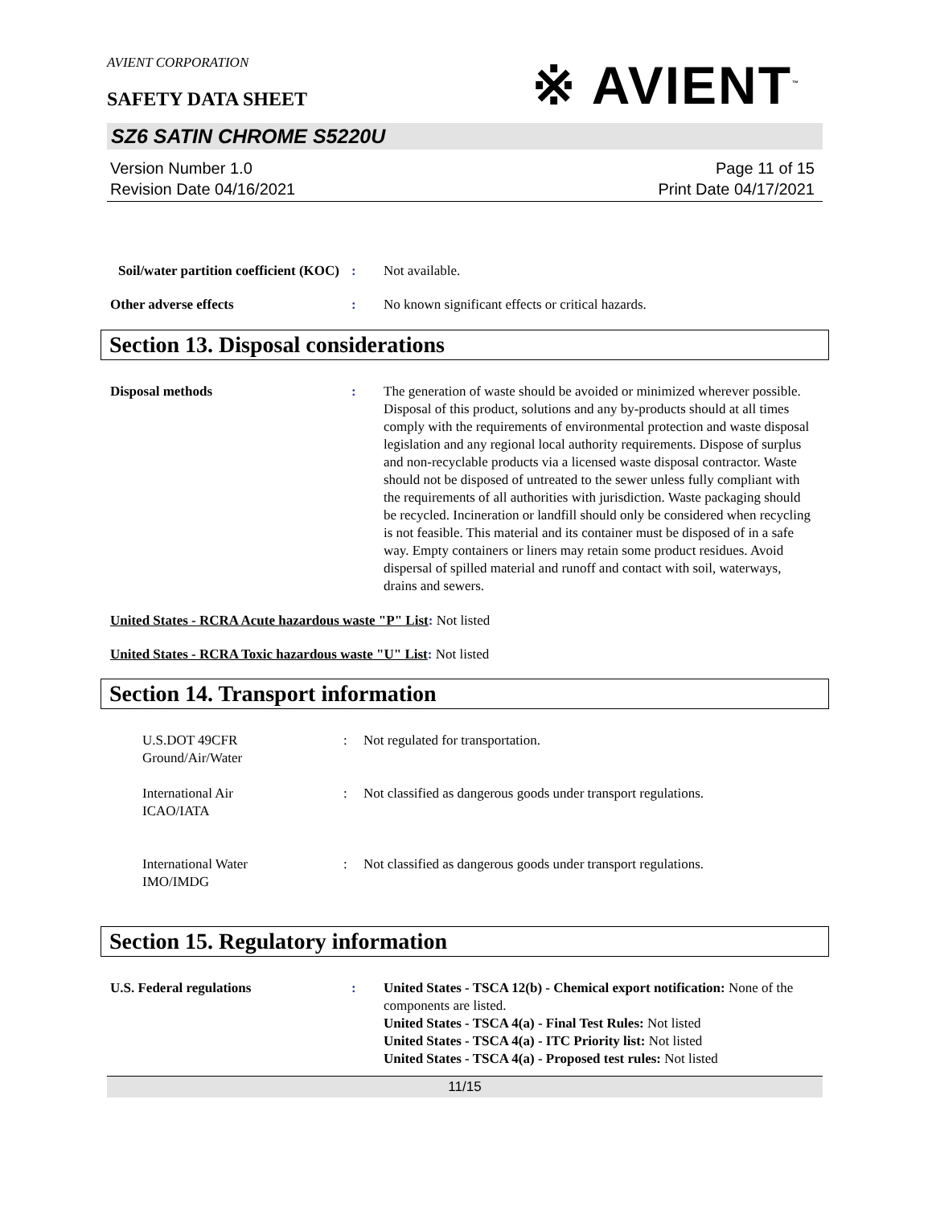AVIENT CORPORATION
SAFETY DATA SHEET
※ AVIENT<sup>™</sup>
SZ6 SATIN CHROME S5220U
Version Number 1.0
Revision Date 04/16/2021
Page 11 of 15
Print Date 04/17/2021
Soil/water partition coefficient (KOC)
: Not available.
Other adverse effects : No known significant effects or critical hazards.
Section 13. Disposal considerations
Disposal methods : The generation of waste should be avoided or minimized wherever possible. Disposal of this product, solutions and any by-products should at all times comply with the requirements of environmental protection and waste disposal legislation and any regional local authority requirements. Dispose of surplus and non-recyclable products via a licensed waste disposal contractor. Waste should not be disposed of untreated to the sewer unless fully compliant with the requirements of all authorities with jurisdiction. Waste packaging should be recycled. Incineration or landfill should only be considered when recycling is not feasible. This material and its container must be disposed of in a safe way. Empty containers or liners may retain some product residues. Avoid dispersal of spilled material and runoff and contact with soil, waterways, drains and sewers.
United States - RCRA Acute hazardous waste "P" List: Not listed
United States - RCRA Toxic hazardous waste "U" List: Not listed
Section 14. Transport information
U.S.DOT 49CFR
Ground/Air/Water
: Not regulated for transportation.
International Air
ICAO/IATA
: Not classified as dangerous goods under transport regulations.
International Water
IMO/IMDG
: Not classified as dangerous goods under transport regulations.
Section 15. Regulatory information
U.S. Federal regulations : United States - TSCA 12(b) - Chemical export notification: None of the components are listed.
United States - TSCA 4(a) - Final Test Rules: Not listed
United States - TSCA 4(a) - ITC Priority list: Not listed
United States - TSCA 4(a) - Proposed test rules: Not listed
11/15